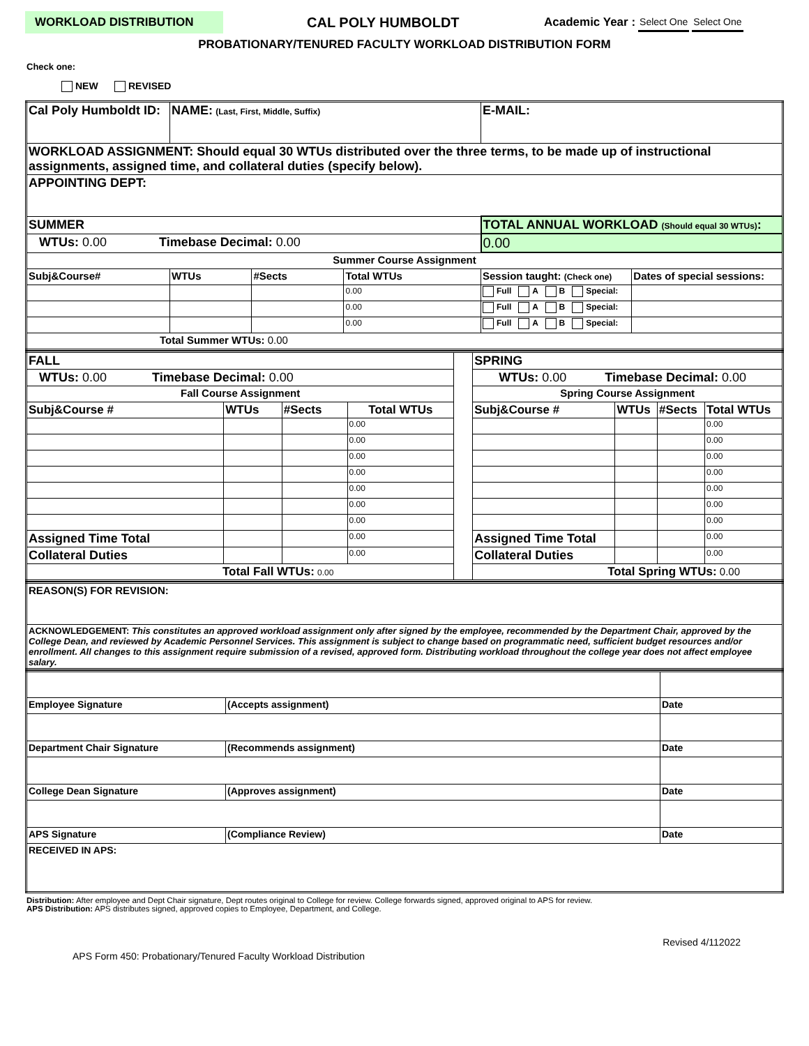WORKLOAD DISTRIBUTION CAL POLY HUMBOLDT Academic Year : Select One Select One
PROBATIONARY/TENURED FACULTY WORKLOAD DISTRIBUTION FORM
Check one:
NEW REVISED
| Cal Poly Humboldt ID: | NAME: (Last, First, Middle, Suffix) | | | E-MAIL: | |
| WORKLOAD ASSIGNMENT: Should equal 30 WTUs distributed over the three terms, to be made up of instructional assignments, assigned time, and collateral duties (specify below). | | | | | |
| APPOINTING DEPT: | | | | | |
| SUMMER | | | | TOTAL ANNUAL WORKLOAD (Should equal 30 WTUs) : | |
| WTUs: 0.00 Timebase Decimal: 0.00 | | | | 0.00 | |
| Summer Course Assignment | | | | | |
| Subj&Course# | WTUs | #Sects | Total WTUs | Session taught: (Check one) | Dates of special sessions: |
| | | | 0.00 | Full A B Special: | |
| | | | 0.00 | Full A B Special: | |
| | | | 0.00 | Full A B Special: | |
| Total Summer WTUs: 0.00 | | | | | |
| FALL | | | | | SPRING | | | |
| WTUs: 0.00 Timebase Decimal: 0.00 | | | | | WTUs: 0.00 Timebase Decimal: 0.00 | | | |
| Fall Course Assignment | | | | | Spring Course Assignment | | | |
| Subj&Course # | WTUs | #Sects | Total WTUs | | Subj&Course # | WTUs | #Sects | Total WTUs |
| | | | 0.00 | | | | | 0.00 |
| | | | 0.00 | | | | | 0.00 |
| | | | 0.00 | | | | | 0.00 |
| | | | 0.00 | | | | | 0.00 |
| | | | 0.00 | | | | | 0.00 |
| | | | 0.00 | | | | | 0.00 |
| | | | 0.00 | | | | | 0.00 |
| Assigned Time Total | | | 0.00 | | Assigned Time Total | | | 0.00 |
| Collateral Duties | | | 0.00 | | Collateral Duties | | | 0.00 |
| Total Fall WTUs: 0.00 | | | | | Total Spring WTUs: 0.00 | | | |
| REASON(S) FOR REVISION: |
| ACKNOWLEDGEMENT: This constitutes an approved workload assignment only after signed by the employee, recommended by the Department Chair, approved by the College Dean, and reviewed by Academic Personnel Services. This assignment is subject to change based on programmatic need, sufficient budget resources and/or enrollment. All changes to this assignment require submission of a revised, approved form. Distributing workload throughout the college year does not affect employee salary. |
| Employee Signature | (Accepts assignment) | Date |
| Department Chair Signature | (Recommends assignment) | Date |
| College Dean Signature | (Approves assignment) | Date |
| APS Signature | (Compliance Review) | Date |
| RECEIVED IN APS: | | |
Distribution: After employee and Dept Chair signature, Dept routes original to College for review. College forwards signed, approved original to APS for review.
APS Distribution: APS distributes signed, approved copies to Employee, Department, and College.
Revised 4/112022
APS Form 450: Probationary/Tenured Faculty Workload Distribution